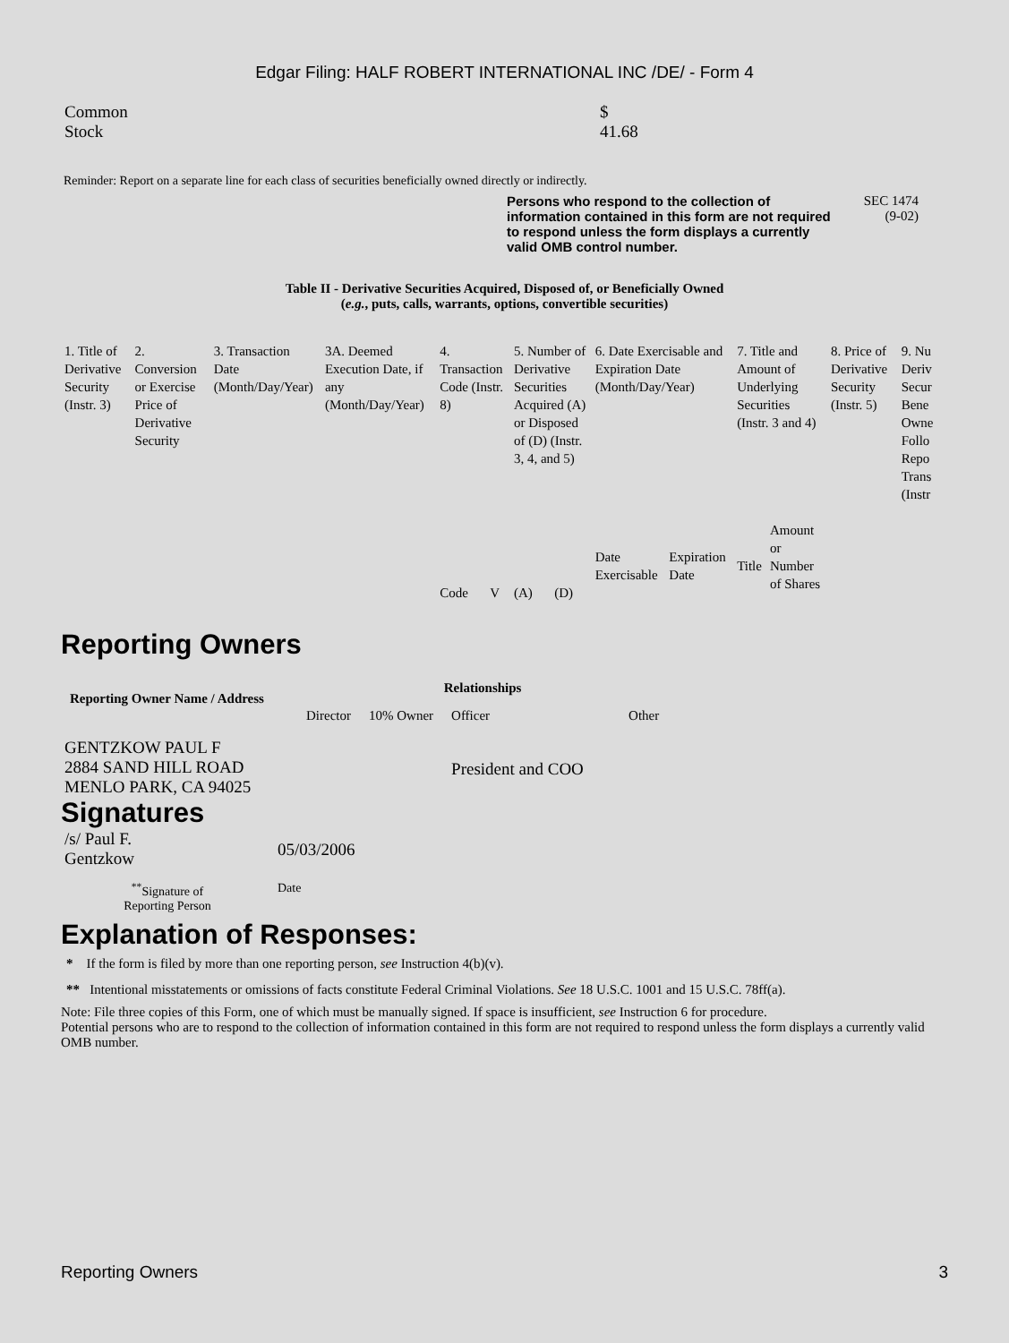Edgar Filing: HALF ROBERT INTERNATIONAL INC /DE/ - Form 4
| Common Stock | $ 41.68 |
Reminder: Report on a separate line for each class of securities beneficially owned directly or indirectly.
Persons who respond to the collection of information contained in this form are not required to respond unless the form displays a currently valid OMB control number.
SEC 1474
(9-02)
Table II - Derivative Securities Acquired, Disposed of, or Beneficially Owned
(e.g., puts, calls, warrants, options, convertible securities)
| 1. Title of Derivative Security (Instr. 3) | 2. Conversion or Exercise Price of Derivative Security | 3. Transaction Date (Month/Day/Year) | 3A. Deemed Execution Date, if any (Month/Day/Year) | 4. Transaction Code (Instr. 8) | | 5. Number of Derivative Securities Acquired (A) or Disposed of (D) (Instr. 3, 4, and 5) | | 6. Date Exercisable and Expiration Date (Month/Day/Year) | | 7. Title and Amount of Underlying Securities (Instr. 3 and 4) | | 8. Price of Derivative Security (Instr. 5) | 9. Nu Deriv Secur Bene Owne Follo Repo Trans (Instr |
| | | | | Code | V | (A) | (D) | Date Exercisable | Expiration Date | Title | Amount or Number of Shares | | |
Reporting Owners
| Reporting Owner Name / Address | Relationships | | | |
| --- | --- | --- | --- | --- |
| | Director | 10% Owner | Officer | Other |
| GENTZKOW PAUL F 2884 SAND HILL ROAD MENLO PARK, CA 94025 | | | President and COO | |
Signatures
| /s/ Paul F. Gentzkow | 05/03/2006 |
| <sup>**</sup> Signature of Reporting Person | Date |
Explanation of Responses:
* If the form is filed by more than one reporting person, see Instruction 4(b)(v).
** Intentional misstatements or omissions of facts constitute Federal Criminal Violations. See 18 U.S.C. 1001 and 15 U.S.C. 78ff(a).
Note: File three copies of this Form, one of which must be manually signed. If space is insufficient, see Instruction 6 for procedure.
Potential persons who are to respond to the collection of information contained in this form are not required to respond unless the form displays a currently valid OMB number.
Reporting Owners 3